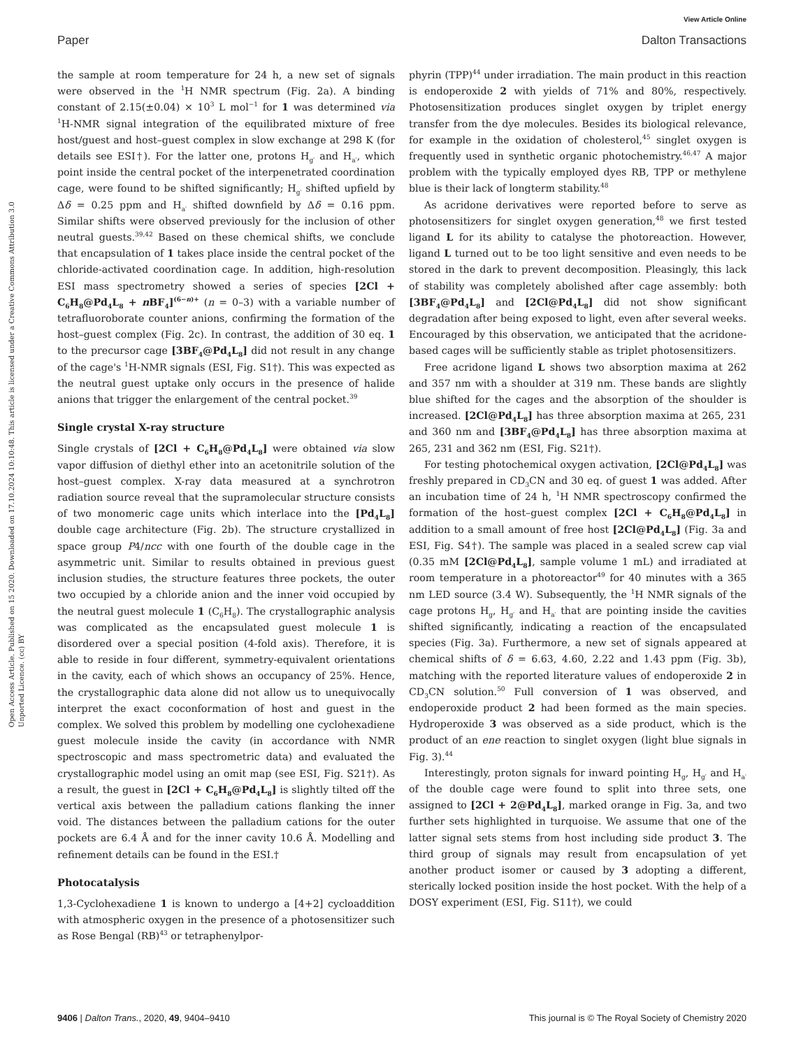View Article Online
Paper Dalton Transactions
Open Access Article. Published on 15 2020. Downloaded on 17.10.2024 10:10:48. This article is licensed under a Creative Commons Attribution 3.0 Unported Licence. (cc) BY
the sample at room temperature for 24 h, a new set of signals were observed in the <sup>1</sup>H NMR spectrum (Fig. 2a). A binding constant of 2.15(±0.04) × 10<sup>3</sup> L mol<sup>−1</sup> for 1 was determined via <sup>1</sup>H-NMR signal integration of the equilibrated mixture of free host/guest and host–guest complex in slow exchange at 298 K (for details see ESI†). For the latter one, protons H<sub>g′</sub> and H<sub>a′</sub>, which point inside the central pocket of the interpenetrated coordination cage, were found to be shifted significantly; H<sub>g′</sub> shifted upfield by Δδ = 0.25 ppm and H<sub>a′</sub> shifted downfield by Δδ = 0.16 ppm. Similar shifts were observed previously for the inclusion of other neutral guests.<sup>39,42</sup> Based on these chemical shifts, we conclude that encapsulation of 1 takes place inside the central pocket of the chloride-activated coordination cage. In addition, high-resolution ESI mass spectrometry showed a series of species [2Cl + C<sub>6</sub>H<sub>8</sub>@Pd<sub>4</sub>L<sub>8</sub> + n BF<sub>4</sub>]<sup>(6−n)+</sup> (n = 0–3) with a variable number of tetrafluoroborate counter anions, confirming the formation of the host–guest complex (Fig. 2c). In contrast, the addition of 30 eq. 1 to the precursor cage [3BF<sub>4</sub>@Pd<sub>4</sub>L<sub>8</sub>] did not result in any change of the cage's <sup>1</sup>H-NMR signals (ESI, Fig. S1†). This was expected as the neutral guest uptake only occurs in the presence of halide anions that trigger the enlargement of the central pocket.<sup>39</sup>
Single crystal X-ray structure
Single crystals of [2Cl + C<sub>6</sub>H<sub>8</sub>@Pd<sub>4</sub>L<sub>8</sub>] were obtained via slow vapor diffusion of diethyl ether into an acetonitrile solution of the host–guest complex. X-ray data measured at a synchrotron radiation source reveal that the supramolecular structure consists of two monomeric cage units which interlace into the [Pd<sub>4</sub>L<sub>8</sub>] double cage architecture (Fig. 2b). The structure crystallized in space group P4/ncc with one fourth of the double cage in the asymmetric unit. Similar to results obtained in previous guest inclusion studies, the structure features three pockets, the outer two occupied by a chloride anion and the inner void occupied by the neutral guest molecule 1 (C<sub>6</sub>H<sub>8</sub>). The crystallographic analysis was complicated as the encapsulated guest molecule 1 is disordered over a special position (4-fold axis). Therefore, it is able to reside in four different, symmetry-equivalent orientations in the cavity, each of which shows an occupancy of 25%. Hence, the crystallographic data alone did not allow us to unequivocally interpret the exact coconformation of host and guest in the complex. We solved this problem by modelling one cyclohexadiene guest molecule inside the cavity (in accordance with NMR spectroscopic and mass spectrometric data) and evaluated the crystallographic model using an omit map (see ESI, Fig. S21†). As a result, the guest in [2Cl + C<sub>6</sub>H<sub>8</sub>@Pd<sub>4</sub>L<sub>8</sub>] is slightly tilted off the vertical axis between the palladium cations flanking the inner void. The distances between the palladium cations for the outer pockets are 6.4 Å and for the inner cavity 10.6 Å. Modelling and refinement details can be found in the ESI.†
Photocatalysis
1,3-Cyclohexadiene 1 is known to undergo a [4+2] cycloaddition with atmospheric oxygen in the presence of a photosensitizer such as Rose Bengal (RB)<sup>43</sup> or tetraphenylpor-
phyrin (TPP)<sup>44</sup> under irradiation. The main product in this reaction is endoperoxide 2 with yields of 71% and 80%, respectively. Photosensitization produces singlet oxygen by triplet energy transfer from the dye molecules. Besides its biological relevance, for example in the oxidation of cholesterol,<sup>45</sup> singlet oxygen is frequently used in synthetic organic photochemistry.<sup>46,47</sup> A major problem with the typically employed dyes RB, TPP or methylene blue is their lack of longterm stability.<sup>48</sup>
As acridone derivatives were reported before to serve as photosensitizers for singlet oxygen generation,<sup>48</sup> we first tested ligand L for its ability to catalyse the photoreaction. However, ligand L turned out to be too light sensitive and even needs to be stored in the dark to prevent decomposition. Pleasingly, this lack of stability was completely abolished after cage assembly: both [3BF<sub>4</sub>@Pd<sub>4</sub>L<sub>8</sub>] and [2Cl@Pd<sub>4</sub>L<sub>8</sub>] did not show significant degradation after being exposed to light, even after several weeks. Encouraged by this observation, we anticipated that the acridone-based cages will be sufficiently stable as triplet photosensitizers.
Free acridone ligand L shows two absorption maxima at 262 and 357 nm with a shoulder at 319 nm. These bands are slightly blue shifted for the cages and the absorption of the shoulder is increased. [2Cl@Pd<sub>4</sub>L<sub>8</sub>] has three absorption maxima at 265, 231 and 360 nm and [3BF<sub>4</sub>@Pd<sub>4</sub>L<sub>8</sub>] has three absorption maxima at 265, 231 and 362 nm (ESI, Fig. S21†).
For testing photochemical oxygen activation, [2Cl@Pd<sub>4</sub>L<sub>8</sub>] was freshly prepared in CD<sub>3</sub>CN and 30 eq. of guest 1 was added. After an incubation time of 24 h, <sup>1</sup>H NMR spectroscopy confirmed the formation of the host–guest complex [2Cl + C<sub>6</sub>H<sub>8</sub>@Pd<sub>4</sub>L<sub>8</sub>] in addition to a small amount of free host [2Cl@Pd<sub>4</sub>L<sub>8</sub>] (Fig. 3a and ESI, Fig. S4†). The sample was placed in a sealed screw cap vial (0.35 mM [2Cl@Pd<sub>4</sub>L<sub>8</sub>], sample volume 1 mL) and irradiated at room temperature in a photoreactor<sup>49</sup> for 40 minutes with a 365 nm LED source (3.4 W). Subsequently, the <sup>1</sup>H NMR signals of the cage protons H<sub>g</sub>, H<sub>g′</sub> and H<sub>a′</sub> that are pointing inside the cavities shifted significantly, indicating a reaction of the encapsulated species (Fig. 3a). Furthermore, a new set of signals appeared at chemical shifts of δ = 6.63, 4.60, 2.22 and 1.43 ppm (Fig. 3b), matching with the reported literature values of endoperoxide 2 in CD<sub>3</sub>CN solution.<sup>50</sup> Full conversion of 1 was observed, and endoperoxide product 2 had been formed as the main species. Hydroperoxide 3 was observed as a side product, which is the product of an ene reaction to singlet oxygen (light blue signals in Fig. 3).<sup>44</sup>
Interestingly, proton signals for inward pointing H<sub>g</sub>, H<sub>g′</sub> and H<sub>a′</sub> of the double cage were found to split into three sets, one assigned to [2Cl + 2@Pd<sub>4</sub>L<sub>8</sub>], marked orange in Fig. 3a, and two further sets highlighted in turquoise. We assume that one of the latter signal sets stems from host including side product 3. The third group of signals may result from encapsulation of yet another product isomer or caused by 3 adopting a different, sterically locked position inside the host pocket. With the help of a DOSY experiment (ESI, Fig. S11†), we could
9406 | Dalton Trans., 2020, 49, 9404–9410 This journal is © The Royal Society of Chemistry 2020